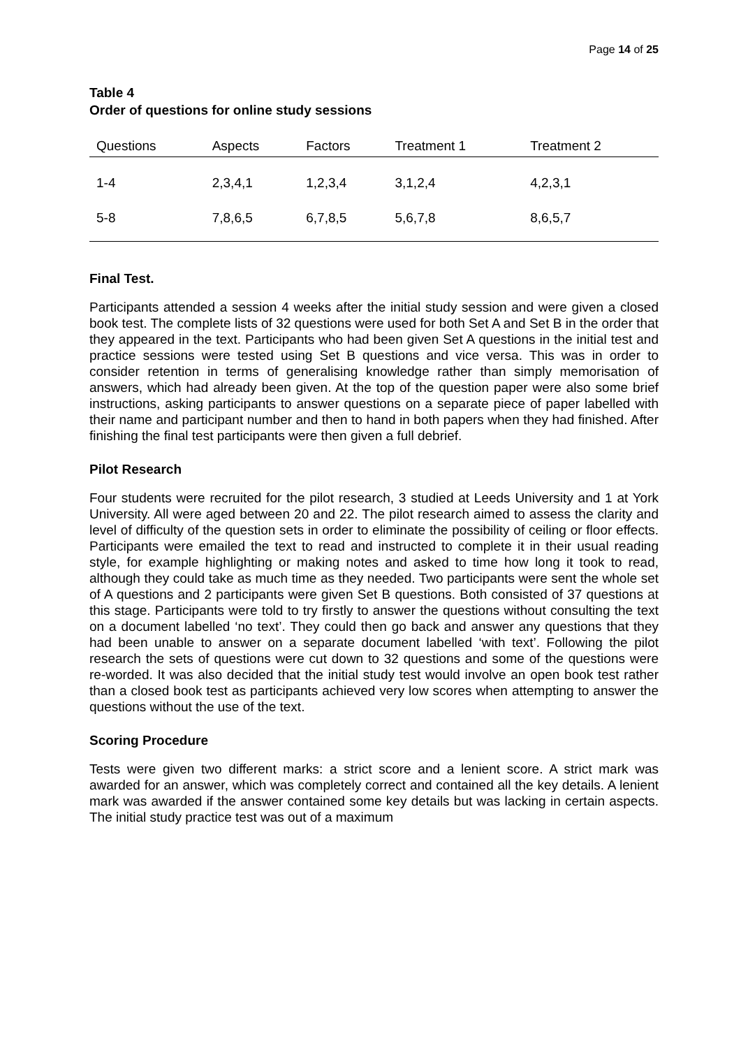Page 14 of 25
Table 4
Order of questions for online study sessions
| Questions | Aspects | Factors | Treatment 1 | Treatment 2 |
| --- | --- | --- | --- | --- |
| 1-4 | 2,3,4,1 | 1,2,3,4 | 3,1,2,4 | 4,2,3,1 |
| 5-8 | 7,8,6,5 | 6,7,8,5 | 5,6,7,8 | 8,6,5,7 |
Final Test.
Participants attended a session 4 weeks after the initial study session and were given a closed book test. The complete lists of 32 questions were used for both Set A and Set B in the order that they appeared in the text. Participants who had been given Set A questions in the initial test and practice sessions were tested using Set B questions and vice versa. This was in order to consider retention in terms of generalising knowledge rather than simply memorisation of answers, which had already been given. At the top of the question paper were also some brief instructions, asking participants to answer questions on a separate piece of paper labelled with their name and participant number and then to hand in both papers when they had finished. After finishing the final test participants were then given a full debrief.
Pilot Research
Four students were recruited for the pilot research, 3 studied at Leeds University and 1 at York University. All were aged between 20 and 22. The pilot research aimed to assess the clarity and level of difficulty of the question sets in order to eliminate the possibility of ceiling or floor effects. Participants were emailed the text to read and instructed to complete it in their usual reading style, for example highlighting or making notes and asked to time how long it took to read, although they could take as much time as they needed. Two participants were sent the whole set of A questions and 2 participants were given Set B questions. Both consisted of 37 questions at this stage. Participants were told to try firstly to answer the questions without consulting the text on a document labelled ‘no text’. They could then go back and answer any questions that they had been unable to answer on a separate document labelled ‘with text’. Following the pilot research the sets of questions were cut down to 32 questions and some of the questions were re-worded. It was also decided that the initial study test would involve an open book test rather than a closed book test as participants achieved very low scores when attempting to answer the questions without the use of the text.
Scoring Procedure
Tests were given two different marks: a strict score and a lenient score. A strict mark was awarded for an answer, which was completely correct and contained all the key details. A lenient mark was awarded if the answer contained some key details but was lacking in certain aspects. The initial study practice test was out of a maximum